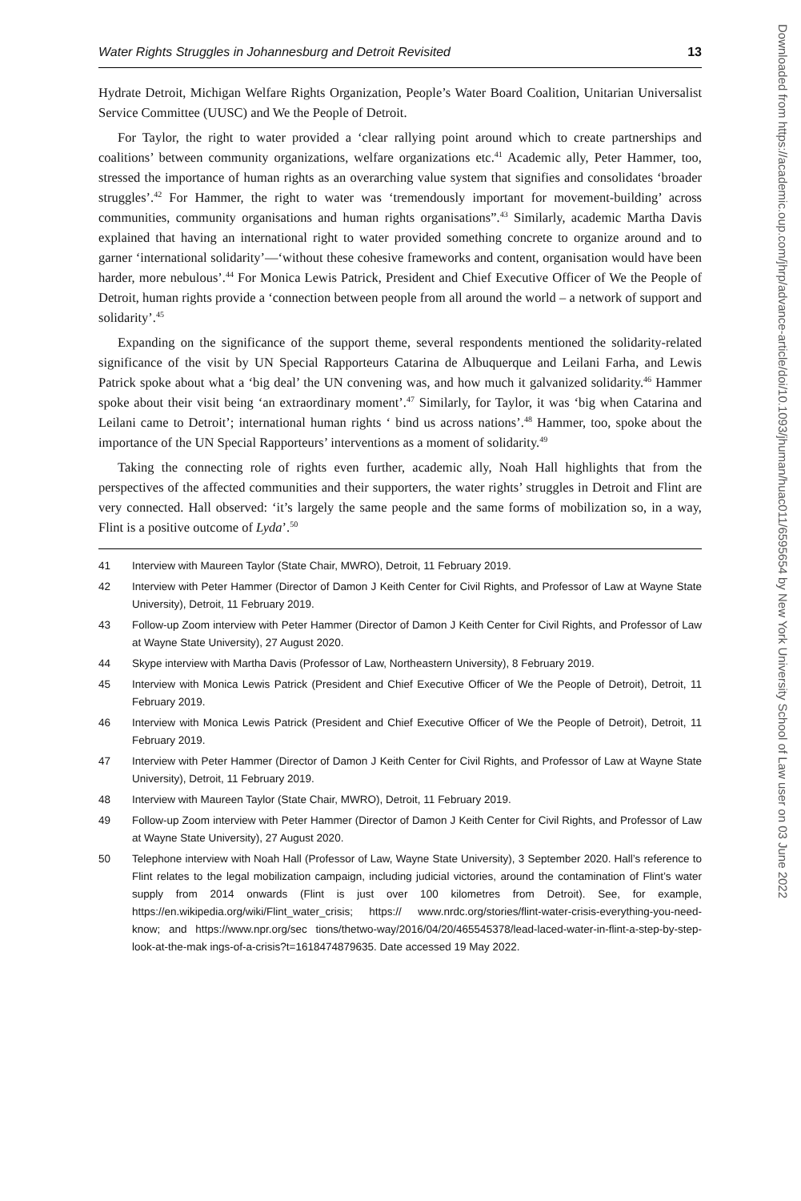Water Rights Struggles in Johannesburg and Detroit Revisited 13
Hydrate Detroit, Michigan Welfare Rights Organization, People’s Water Board Coalition, Unitarian Universalist Service Committee (UUSC) and We the People of Detroit.
For Taylor, the right to water provided a ‘clear rallying point around which to create partnerships and coalitions’ between community organizations, welfare organizations etc.<sup>41</sup> Academic ally, Peter Hammer, too, stressed the importance of human rights as an overarching value system that signifies and consolidates ‘broader struggles’.<sup>42</sup> For Hammer, the right to water was ‘tremendously important for movement-building’ across communities, community organisations and human rights organisations”.<sup>43</sup> Similarly, academic Martha Davis explained that having an international right to water provided something concrete to organize around and to garner ‘international solidarity’—‘without these cohesive frameworks and content, organisation would have been harder, more nebulous’.<sup>44</sup> For Monica Lewis Patrick, President and Chief Executive Officer of We the People of Detroit, human rights provide a ‘connection between people from all around the world – a network of support and solidarity’.<sup>45</sup>
Expanding on the significance of the support theme, several respondents mentioned the solidarity-related significance of the visit by UN Special Rapporteurs Catarina de Albuquerque and Leilani Farha, and Lewis Patrick spoke about what a ‘big deal’ the UN convening was, and how much it galvanized solidarity.<sup>46</sup> Hammer spoke about their visit being ‘an extraordinary moment’.<sup>47</sup> Similarly, for Taylor, it was ‘big when Catarina and Leilani came to Detroit’; international human rights ‘ bind us across nations’.<sup>48</sup> Hammer, too, spoke about the importance of the UN Special Rapporteurs’ interventions as a moment of solidarity.<sup>49</sup>
Taking the connecting role of rights even further, academic ally, Noah Hall highlights that from the perspectives of the affected communities and their supporters, the water rights’ struggles in Detroit and Flint are very connected. Hall observed: ‘it’s largely the same people and the same forms of mobilization so, in a way, Flint is a positive outcome of Lyda’.<sup>50</sup>
41 Interview with Maureen Taylor (State Chair, MWRO), Detroit, 11 February 2019.
42 Interview with Peter Hammer (Director of Damon J Keith Center for Civil Rights, and Professor of Law at Wayne State University), Detroit, 11 February 2019.
43 Follow-up Zoom interview with Peter Hammer (Director of Damon J Keith Center for Civil Rights, and Professor of Law at Wayne State University), 27 August 2020.
44 Skype interview with Martha Davis (Professor of Law, Northeastern University), 8 February 2019.
45 Interview with Monica Lewis Patrick (President and Chief Executive Officer of We the People of Detroit), Detroit, 11 February 2019.
46 Interview with Monica Lewis Patrick (President and Chief Executive Officer of We the People of Detroit), Detroit, 11 February 2019.
47 Interview with Peter Hammer (Director of Damon J Keith Center for Civil Rights, and Professor of Law at Wayne State University), Detroit, 11 February 2019.
48 Interview with Maureen Taylor (State Chair, MWRO), Detroit, 11 February 2019.
49 Follow-up Zoom interview with Peter Hammer (Director of Damon J Keith Center for Civil Rights, and Professor of Law at Wayne State University), 27 August 2020.
50 Telephone interview with Noah Hall (Professor of Law, Wayne State University), 3 September 2020. Hall’s reference to Flint relates to the legal mobilization campaign, including judicial victories, around the contamination of Flint’s water supply from 2014 onwards (Flint is just over 100 kilometres from Detroit). See, for example, https://en.wikipedia.org/wiki/Flint_water_crisis; https:// www.nrdc.org/stories/flint-water-crisis-everything-you-need-know; and https://www.npr.org/sec tions/thetwo-way/2016/04/20/465545378/lead-laced-water-in-flint-a-step-by-step-look-at-the-mak ings-of-a-crisis?t=1618474879635. Date accessed 19 May 2022.
Downloaded from https://academic.oup.com/jhrp/advance-article/doi/10.1093/jhuman/huac011/6595654 by New York University School of Law user on 03 June 2022